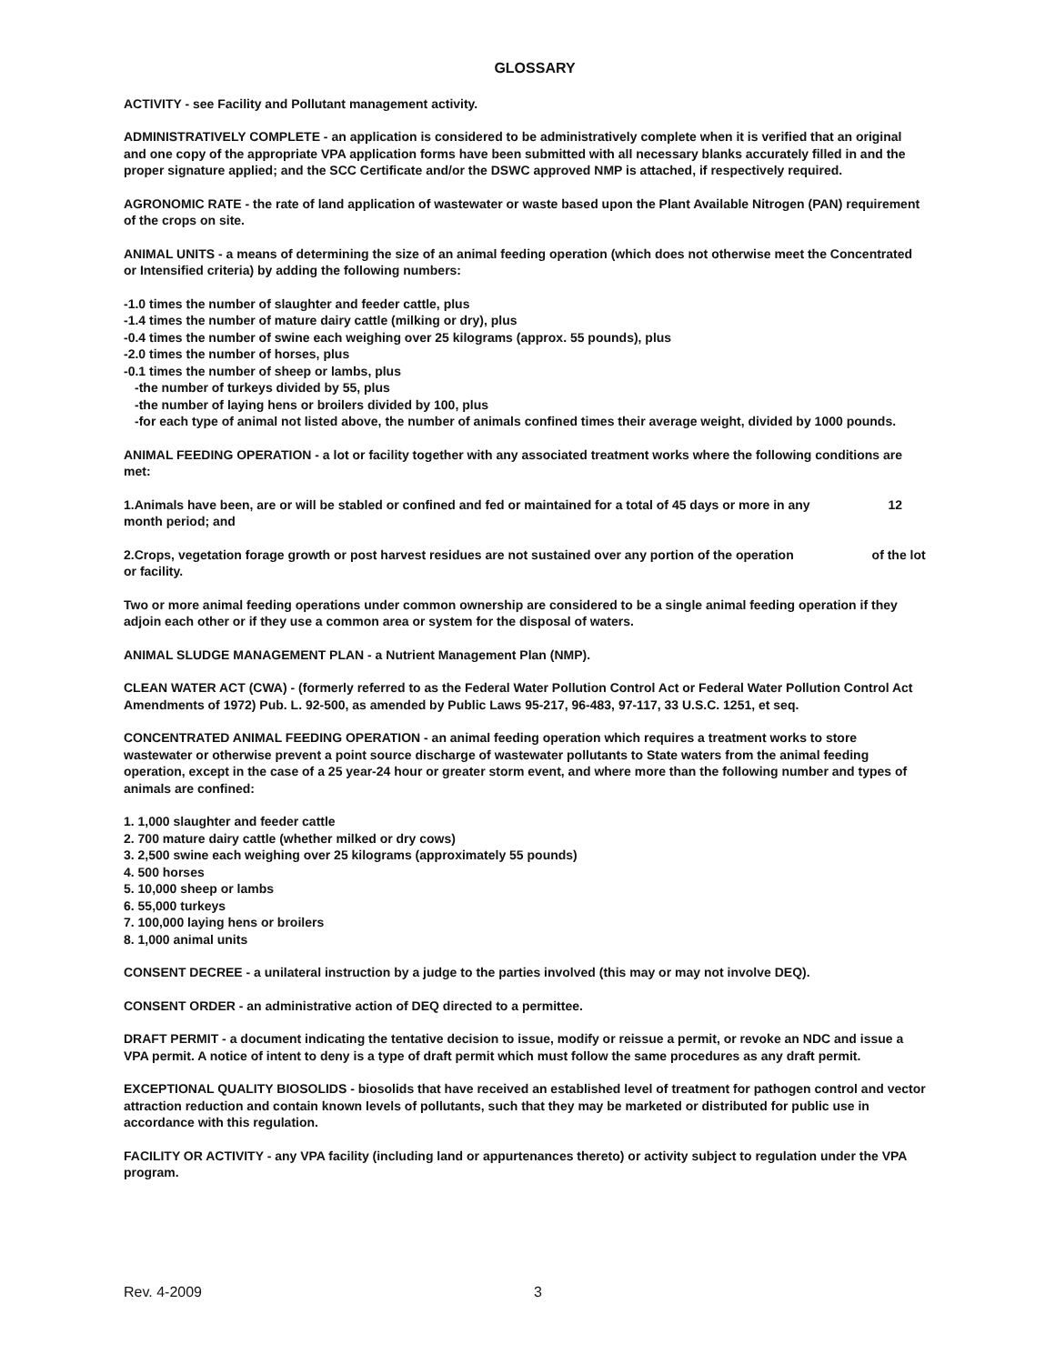GLOSSARY
ACTIVITY - see Facility and Pollutant management activity.
ADMINISTRATIVELY COMPLETE - an application is considered to be administratively complete when it is verified that an original and one copy of the appropriate VPA application forms have been submitted with all necessary blanks accurately filled in and the proper signature applied; and the SCC Certificate and/or the DSWC approved NMP is attached, if respectively required.
AGRONOMIC RATE - the rate of land application of wastewater or waste based upon the Plant Available Nitrogen (PAN) requirement of the crops on site.
ANIMAL UNITS - a means of determining the size of an animal feeding operation (which does not otherwise meet the Concentrated or Intensified criteria) by adding the following numbers:
-1.0 times the number of slaughter and feeder cattle, plus
-1.4 times the number of mature dairy cattle (milking or dry), plus
-0.4 times the number of swine each weighing over 25 kilograms (approx. 55 pounds), plus
-2.0 times the number of horses, plus
-0.1 times the number of sheep or lambs, plus
-the number of turkeys divided by 55, plus
-the number of laying hens or broilers divided by 100, plus
-for each type of animal not listed above, the number of animals confined times their average weight, divided by 1000 pounds.
ANIMAL FEEDING OPERATION - a lot or facility together with any associated treatment works where the following conditions are met:
1.Animals have been, are or will be stabled or confined and fed or maintained for a total of 45 days or more in any 12 month period; and
2.Crops, vegetation forage growth or post harvest residues are not sustained over any portion of the operation of the lot or facility.
Two or more animal feeding operations under common ownership are considered to be a single animal feeding operation if they adjoin each other or if they use a common area or system for the disposal of waters.
ANIMAL SLUDGE MANAGEMENT PLAN - a Nutrient Management Plan (NMP).
CLEAN WATER ACT (CWA) - (formerly referred to as the Federal Water Pollution Control Act or Federal Water Pollution Control Act Amendments of 1972) Pub. L. 92-500, as amended by Public Laws 95-217, 96-483, 97-117, 33 U.S.C. 1251, et seq.
CONCENTRATED ANIMAL FEEDING OPERATION - an animal feeding operation which requires a treatment works to store wastewater or otherwise prevent a point source discharge of wastewater pollutants to State waters from the animal feeding operation, except in the case of a 25 year-24 hour or greater storm event, and where more than the following number and types of animals are confined:
1. 1,000 slaughter and feeder cattle
2. 700 mature dairy cattle (whether milked or dry cows)
3. 2,500 swine each weighing over 25 kilograms (approximately 55 pounds)
4. 500 horses
5. 10,000 sheep or lambs
6. 55,000 turkeys
7. 100,000 laying hens or broilers
8. 1,000 animal units
CONSENT DECREE - a unilateral instruction by a judge to the parties involved (this may or may not involve DEQ).
CONSENT ORDER - an administrative action of DEQ directed to a permittee.
DRAFT PERMIT - a document indicating the tentative decision to issue, modify or reissue a permit, or revoke an NDC and issue a VPA permit. A notice of intent to deny is a type of draft permit which must follow the same procedures as any draft permit.
EXCEPTIONAL QUALITY BIOSOLIDS - biosolids that have received an established level of treatment for pathogen control and vector attraction reduction and contain known levels of pollutants, such that they may be marketed or distributed for public use in accordance with this regulation.
FACILITY OR ACTIVITY - any VPA facility (including land or appurtenances thereto) or activity subject to regulation under the VPA program.
Rev. 4-2009 3